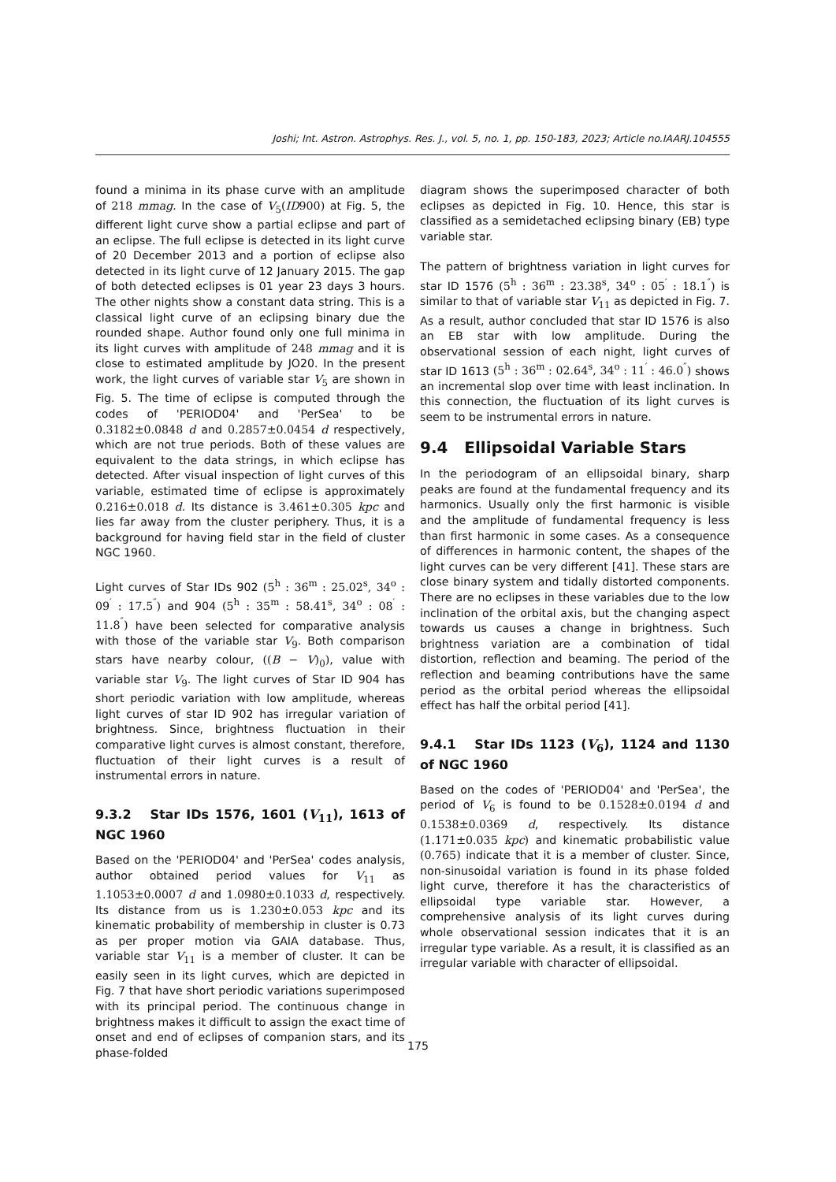Joshi; Int. Astron. Astrophys. Res. J., vol. 5, no. 1, pp. 150-183, 2023; Article no.IAARJ.104555
found a minima in its phase curve with an amplitude of 218 mmag. In the case of V<sub>5</sub>(ID900) at Fig. 5, the different light curve show a partial eclipse and part of an eclipse. The full eclipse is detected in its light curve of 20 December 2013 and a portion of eclipse also detected in its light curve of 12 January 2015. The gap of both detected eclipses is 01 year 23 days 3 hours. The other nights show a constant data string. This is a classical light curve of an eclipsing binary due the rounded shape. Author found only one full minima in its light curves with amplitude of 248 mmag and it is close to estimated amplitude by JO20. In the present work, the light curves of variable star V<sub>5</sub> are shown in Fig. 5. The time of eclipse is computed through the codes of 'PERIOD04' and 'PerSea' to be 0.3182±0.0848 d and 0.2857±0.0454 d respectively, which are not true periods. Both of these values are equivalent to the data strings, in which eclipse has detected. After visual inspection of light curves of this variable, estimated time of eclipse is approximately 0.216±0.018 d. Its distance is 3.461±0.305 kpc and lies far away from the cluster periphery. Thus, it is a background for having field star in the field of cluster NGC 1960.
Light curves of Star IDs 902 (5<sup>h</sup> : 36<sup>m</sup> : 25.02<sup>s</sup>, 34<sup>o</sup> : 09<sup>′</sup> : 17.5<sup>″</sup>) and 904 (5<sup>h</sup> : 35<sup>m</sup> : 58.41<sup>s</sup>, 34<sup>o</sup> : 08<sup>′</sup> : 11.8<sup>″</sup>) have been selected for comparative analysis with those of the variable star V<sub>9</sub>. Both comparison stars have nearby colour, ((B − V)<sub>0</sub>), value with variable star V<sub>9</sub>. The light curves of Star ID 904 has short periodic variation with low amplitude, whereas light curves of star ID 902 has irregular variation of brightness. Since, brightness fluctuation in their comparative light curves is almost constant, therefore, fluctuation of their light curves is a result of instrumental errors in nature.
9.3.2 Star IDs 1576, 1601 (V<sub>11</sub>), 1613 of NGC 1960
Based on the 'PERIOD04' and 'PerSea' codes analysis, author obtained period values for V<sub>11</sub> as 1.1053±0.0007 d and 1.0980±0.1033 d, respectively. Its distance from us is 1.230±0.053 kpc and its kinematic probability of membership in cluster is 0.73 as per proper motion via GAIA database. Thus, variable star V<sub>11</sub> is a member of cluster. It can be easily seen in its light curves, which are depicted in Fig. 7 that have short periodic variations superimposed with its principal period. The continuous change in brightness makes it difficult to assign the exact time of onset and end of eclipses of companion stars, and its phase-folded
diagram shows the superimposed character of both eclipses as depicted in Fig. 10. Hence, this star is classified as a semidetached eclipsing binary (EB) type variable star.
The pattern of brightness variation in light curves for star ID 1576 (5<sup>h</sup> : 36<sup>m</sup> : 23.38<sup>s</sup>, 34<sup>o</sup> : 05<sup>′</sup> : 18.1<sup>″</sup>) is similar to that of variable star V<sub>11</sub> as depicted in Fig. 7. As a result, author concluded that star ID 1576 is also an EB star with low amplitude. During the observational session of each night, light curves of star ID 1613 (5<sup>h</sup> : 36<sup>m</sup> : 02.64<sup>s</sup>, 34<sup>o</sup> : 11<sup>′</sup> : 46.0<sup>″</sup>) shows an incremental slop over time with least inclination. In this connection, the fluctuation of its light curves is seem to be instrumental errors in nature.
9.4 Ellipsoidal Variable Stars
In the periodogram of an ellipsoidal binary, sharp peaks are found at the fundamental frequency and its harmonics. Usually only the first harmonic is visible and the amplitude of fundamental frequency is less than first harmonic in some cases. As a consequence of differences in harmonic content, the shapes of the light curves can be very different [41]. These stars are close binary system and tidally distorted components. There are no eclipses in these variables due to the low inclination of the orbital axis, but the changing aspect towards us causes a change in brightness. Such brightness variation are a combination of tidal distortion, reflection and beaming. The period of the reflection and beaming contributions have the same period as the orbital period whereas the ellipsoidal effect has half the orbital period [41].
9.4.1 Star IDs 1123 (V<sub>6</sub>), 1124 and 1130 of NGC 1960
Based on the codes of 'PERIOD04' and 'PerSea', the period of V<sub>6</sub> is found to be 0.1528±0.0194 d and 0.1538±0.0369 d, respectively. Its distance (1.171±0.035 kpc) and kinematic probabilistic value (0.765) indicate that it is a member of cluster. Since, non-sinusoidal variation is found in its phase folded light curve, therefore it has the characteristics of ellipsoidal type variable star. However, a comprehensive analysis of its light curves during whole observational session indicates that it is an irregular type variable. As a result, it is classified as an irregular variable with character of ellipsoidal.
175